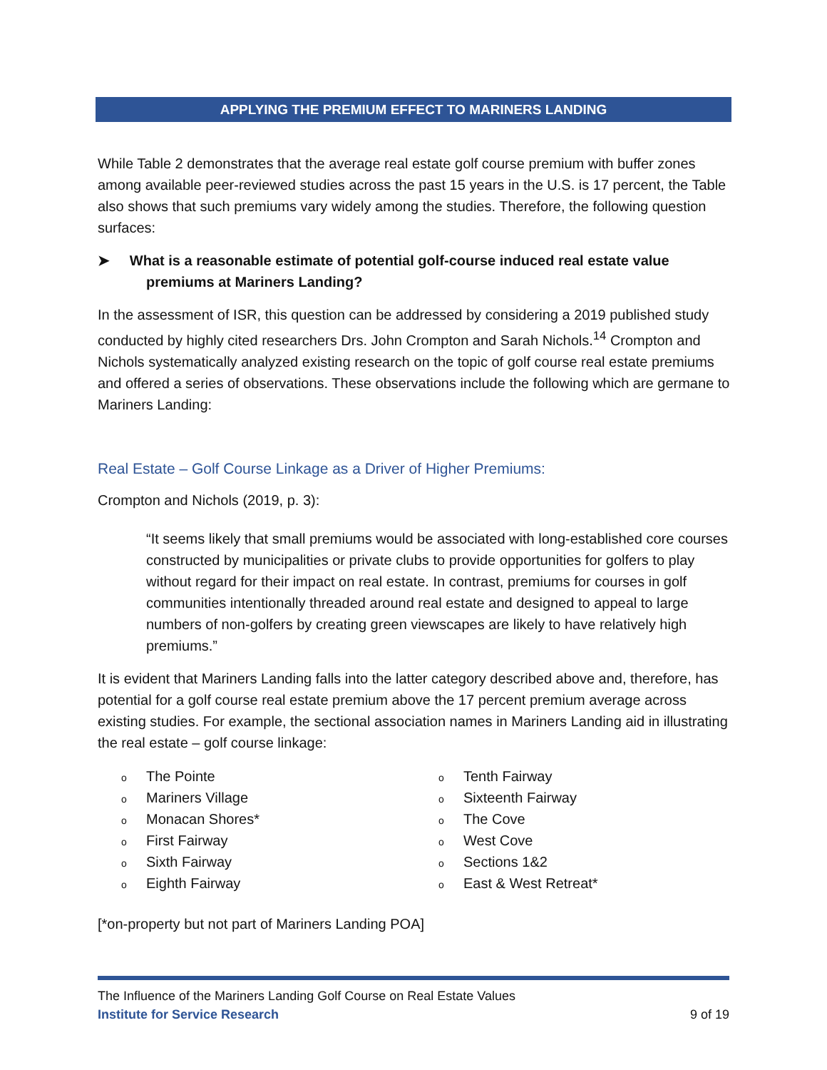APPLYING THE PREMIUM EFFECT TO MARINERS LANDING
While Table 2 demonstrates that the average real estate golf course premium with buffer zones among available peer-reviewed studies across the past 15 years in the U.S. is 17 percent, the Table also shows that such premiums vary widely among the studies. Therefore, the following question surfaces:
➤ What is a reasonable estimate of potential golf-course induced real estate value premiums at Mariners Landing?
In the assessment of ISR, this question can be addressed by considering a 2019 published study conducted by highly cited researchers Drs. John Crompton and Sarah Nichols.<sup>14</sup> Crompton and Nichols systematically analyzed existing research on the topic of golf course real estate premiums and offered a series of observations. These observations include the following which are germane to Mariners Landing:
Real Estate – Golf Course Linkage as a Driver of Higher Premiums:
Crompton and Nichols (2019, p. 3):
“It seems likely that small premiums would be associated with long-established core courses constructed by municipalities or private clubs to provide opportunities for golfers to play without regard for their impact on real estate. In contrast, premiums for courses in golf communities intentionally threaded around real estate and designed to appeal to large numbers of non-golfers by creating green viewscapes are likely to have relatively high premiums.”
It is evident that Mariners Landing falls into the latter category described above and, therefore, has potential for a golf course real estate premium above the 17 percent premium average across existing studies. For example, the sectional association names in Mariners Landing aid in illustrating the real estate – golf course linkage:
o The Pointe
o Mariners Village
o Monacan Shores*
o First Fairway
o Sixth Fairway
o Eighth Fairway
o Tenth Fairway
o Sixteenth Fairway
o The Cove
o West Cove
o Sections 1&2
o East & West Retreat*
[*on-property but not part of Mariners Landing POA]
The Influence of the Mariners Landing Golf Course on Real Estate Values
Institute for Service Research 9 of 19